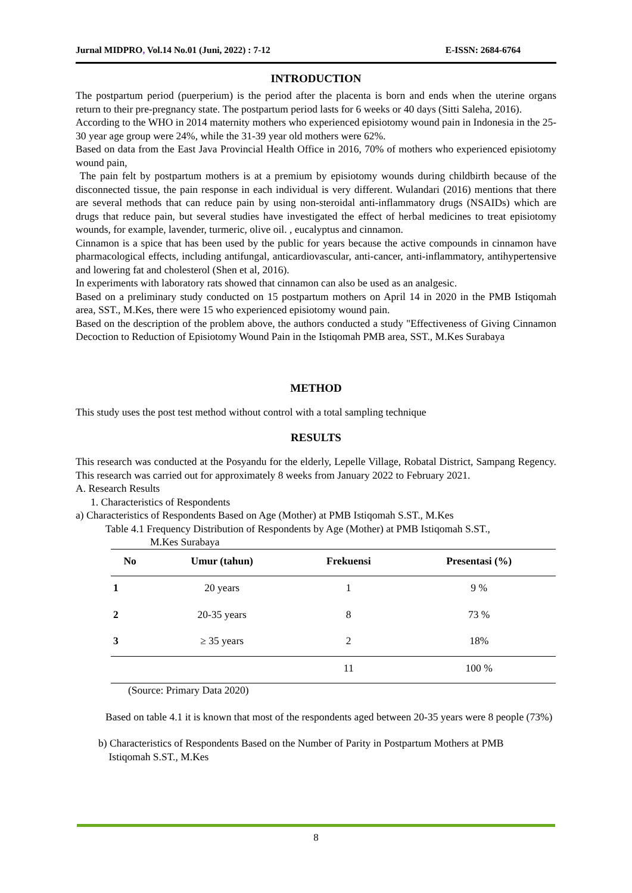Jurnal MIDPRO, Vol.14 No.01 (Juni, 2022) : 7-12 E-ISSN: 2684-6764
INTRODUCTION
The postpartum period (puerperium) is the period after the placenta is born and ends when the uterine organs return to their pre-pregnancy state. The postpartum period lasts for 6 weeks or 40 days (Sitti Saleha, 2016).
According to the WHO in 2014 maternity mothers who experienced episiotomy wound pain in Indonesia in the 25-30 year age group were 24%, while the 31-39 year old mothers were 62%.
Based on data from the East Java Provincial Health Office in 2016, 70% of mothers who experienced episiotomy wound pain,
The pain felt by postpartum mothers is at a premium by episiotomy wounds during childbirth because of the disconnected tissue, the pain response in each individual is very different. Wulandari (2016) mentions that there are several methods that can reduce pain by using non-steroidal anti-inflammatory drugs (NSAIDs) which are drugs that reduce pain, but several studies have investigated the effect of herbal medicines to treat episiotomy wounds, for example, lavender, turmeric, olive oil. , eucalyptus and cinnamon.
Cinnamon is a spice that has been used by the public for years because the active compounds in cinnamon have pharmacological effects, including antifungal, anticardiovascular, anti-cancer, anti-inflammatory, antihypertensive and lowering fat and cholesterol (Shen et al, 2016).
In experiments with laboratory rats showed that cinnamon can also be used as an analgesic.
Based on a preliminary study conducted on 15 postpartum mothers on April 14 in 2020 in the PMB Istiqomah area, SST., M.Kes, there were 15 who experienced episiotomy wound pain.
Based on the description of the problem above, the authors conducted a study "Effectiveness of Giving Cinnamon Decoction to Reduction of Episiotomy Wound Pain in the Istiqomah PMB area, SST., M.Kes Surabaya
METHOD
This study uses the post test method without control with a total sampling technique
RESULTS
This research was conducted at the Posyandu for the elderly, Lepelle Village, Robatal District, Sampang Regency. This research was carried out for approximately 8 weeks from January 2022 to February 2021.
A. Research Results
1. Characteristics of Respondents
a) Characteristics of Respondents Based on Age (Mother) at PMB Istiqomah S.ST., M.Kes
Table 4.1 Frequency Distribution of Respondents by Age (Mother) at PMB Istiqomah S.ST.,
M.Kes Surabaya
| No | Umur (tahun) | Frekuensi | Presentasi (%) |
| --- | --- | --- | --- |
| 1 | 20 years | 1 | 9 % |
| 2 | 20-35 years | 8 | 73 % |
| 3 | ≥ 35 years | 2 | 18% |
| | | 11 | 100 % |
(Source: Primary Data 2020)
Based on table 4.1 it is known that most of the respondents aged between 20-35 years were 8 people (73%)
b) Characteristics of Respondents Based on the Number of Parity in Postpartum Mothers at PMB
Istiqomah S.ST., M.Kes
8